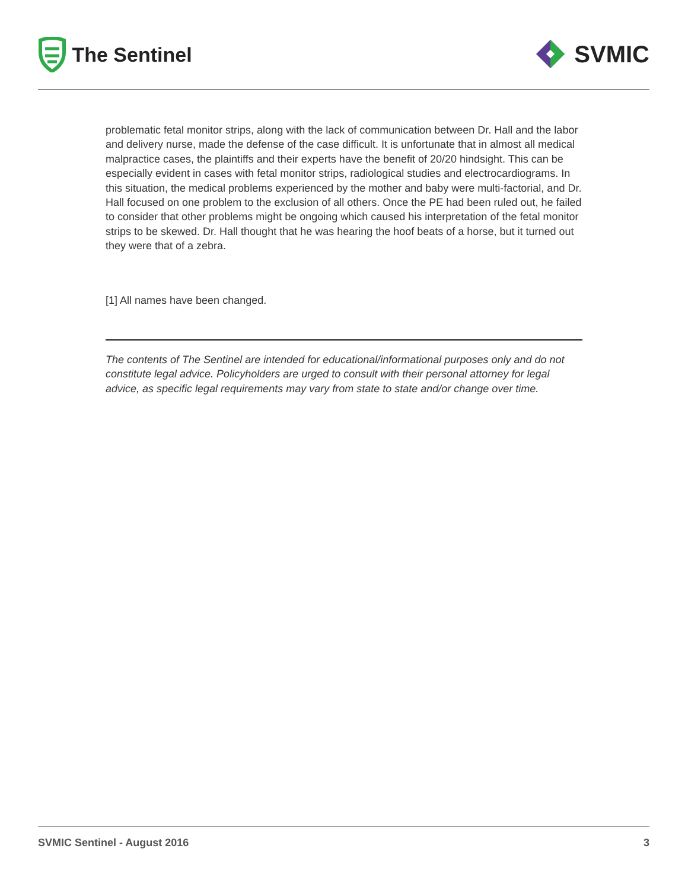The Sentinel
SVMIC
problematic fetal monitor strips, along with the lack of communication between Dr. Hall and the labor and delivery nurse, made the defense of the case difficult. It is unfortunate that in almost all medical malpractice cases, the plaintiffs and their experts have the benefit of 20/20 hindsight. This can be especially evident in cases with fetal monitor strips, radiological studies and electrocardiograms. In this situation, the medical problems experienced by the mother and baby were multi-factorial, and Dr. Hall focused on one problem to the exclusion of all others. Once the PE had been ruled out, he failed to consider that other problems might be ongoing which caused his interpretation of the fetal monitor strips to be skewed. Dr. Hall thought that he was hearing the hoof beats of a horse, but it turned out they were that of a zebra.
[1] All names have been changed.
The contents of The Sentinel are intended for educational/informational purposes only and do not constitute legal advice. Policyholders are urged to consult with their personal attorney for legal advice, as specific legal requirements may vary from state to state and/or change over time.
SVMIC Sentinel - August 2016 3